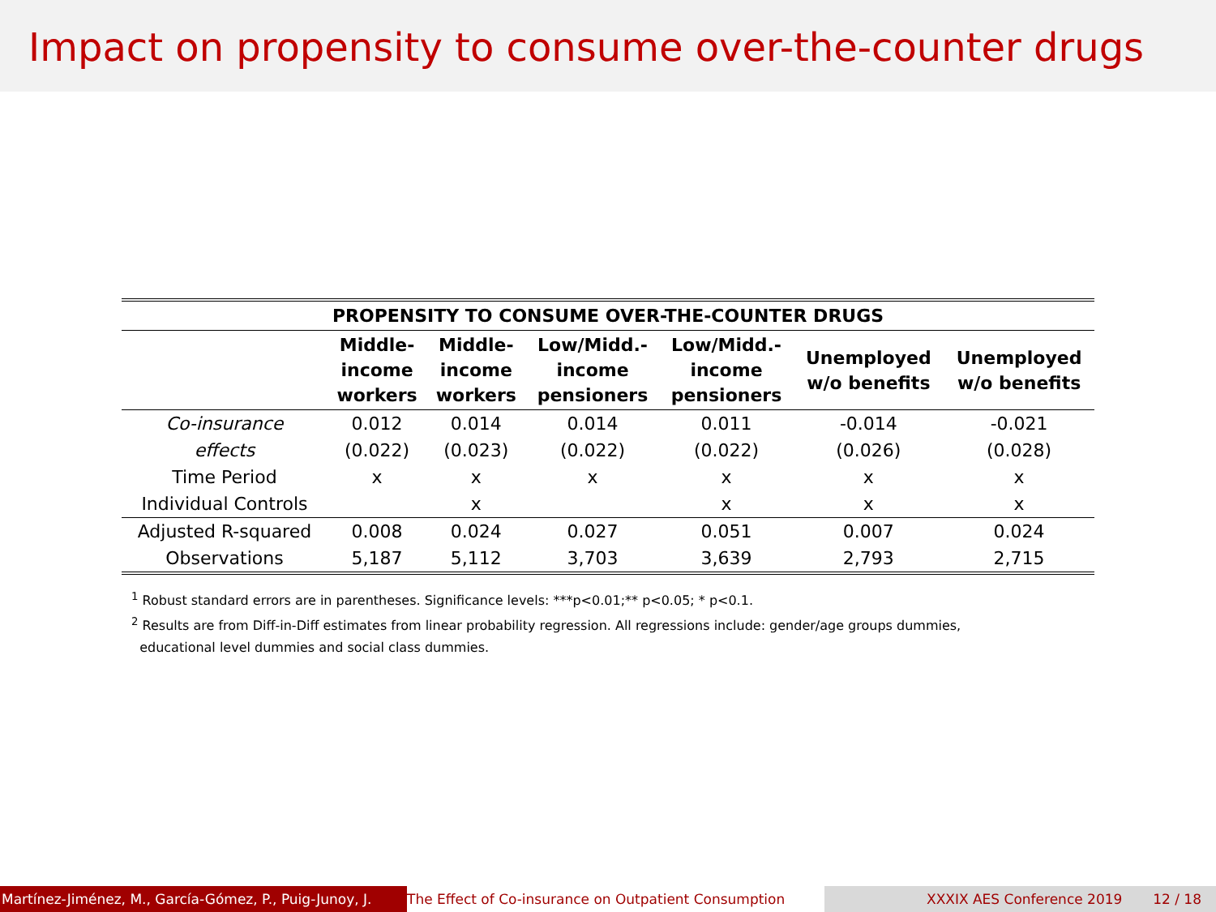Impact on propensity to consume over-the-counter drugs
| PROPENSITY TO CONSUME OVER-THE-COUNTER DRUGS | | | | | | |
| --- | --- | --- | --- | --- | --- | --- |
| | Middle- income workers | Middle- income workers | Low/Midd.- income pensioners | Low/Midd.- income pensioners | Unemployed w/o benefits | Unemployed w/o benefits |
| Co-insurance | 0.012 | 0.014 | 0.014 | 0.011 | -0.014 | -0.021 |
| effects | (0.022) | (0.023) | (0.022) | (0.022) | (0.026) | (0.028) |
| Time Period | x | x | x | x | x | x |
| Individual Controls | | x | | x | x | x |
| Adjusted R-squared | 0.008 | 0.024 | 0.027 | 0.051 | 0.007 | 0.024 |
| Observations | 5,187 | 5,112 | 3,703 | 3,639 | 2,793 | 2,715 |
<sup>1</sup> Robust standard errors are in parentheses. Significance levels: ***p<0.01;** p<0.05; * p<0.1.
<sup>2</sup> Results are from Diff-in-Diff estimates from linear probability regression. All regressions include: gender/age groups dummies,
educational level dummies and social class dummies.
Martínez-Jiménez, M., García-Gómez, P., Puig-Junoy, J. The Effect of Co-insurance on Outpatient Consumption XXXIX AES Conference 2019 12 / 18